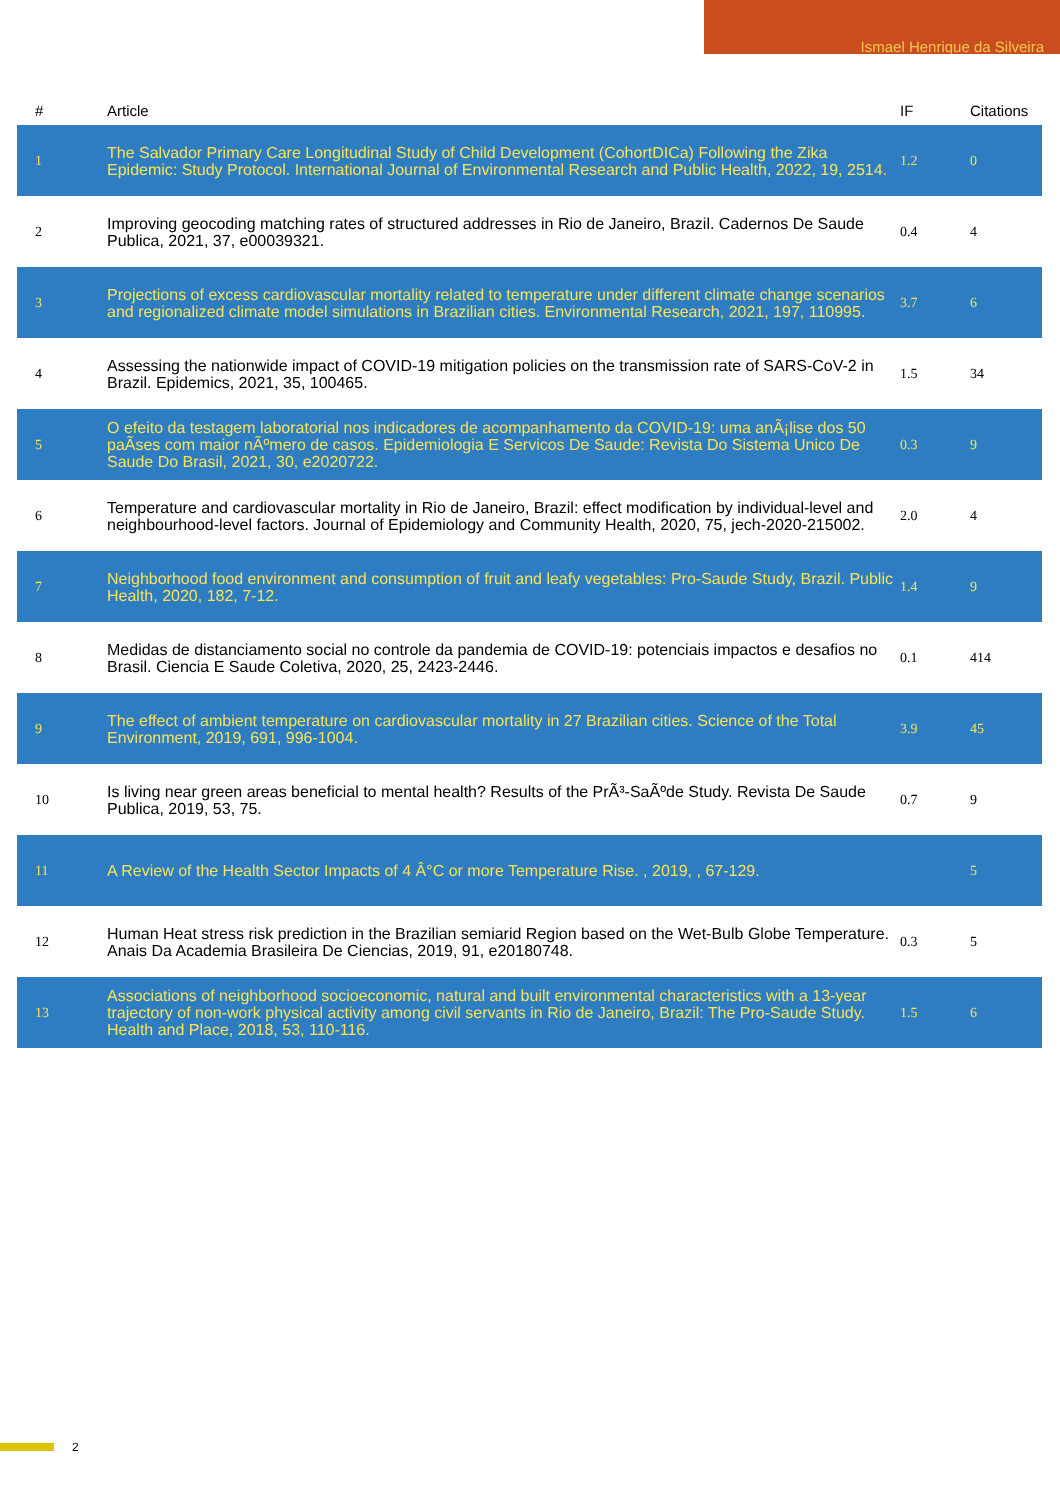Ismael Henrique da Silveira
| # | Article | IF | Citations |
| --- | --- | --- | --- |
| 1 | The Salvador Primary Care Longitudinal Study of Child Development (CohortDICa) Following the Zika Epidemic: Study Protocol. International Journal of Environmental Research and Public Health, 2022, 19, 2514. | 1.2 | 0 |
| 2 | Improving geocoding matching rates of structured addresses in Rio de Janeiro, Brazil. Cadernos De Saude Publica, 2021, 37, e00039321. | 0.4 | 4 |
| 3 | Projections of excess cardiovascular mortality related to temperature under different climate change scenarios and regionalized climate model simulations in Brazilian cities. Environmental Research, 2021, 197, 110995. | 3.7 | 6 |
| 4 | Assessing the nationwide impact of COVID-19 mitigation policies on the transmission rate of SARS-CoV-2 in Brazil. Epidemics, 2021, 35, 100465. | 1.5 | 34 |
| 5 | O efeito da testagem laboratorial nos indicadores de acompanhamento da COVID-19: uma anÃ¡lise dos 50 paÃses com maior nÃºmero de casos. Epidemiologia E Servicos De Saude: Revista Do Sistema Unico De Saude Do Brasil, 2021, 30, e2020722. | 0.3 | 9 |
| 6 | Temperature and cardiovascular mortality in Rio de Janeiro, Brazil: effect modification by individual-level and neighbourhood-level factors. Journal of Epidemiology and Community Health, 2020, 75, jech-2020-215002. | 2.0 | 4 |
| 7 | Neighborhood food environment and consumption of fruit and leafy vegetables: Pro-Saude Study, Brazil. Public Health, 2020, 182, 7-12. | 1.4 | 9 |
| 8 | Medidas de distanciamento social no controle da pandemia de COVID-19: potenciais impactos e desafios no Brasil. Ciencia E Saude Coletiva, 2020, 25, 2423-2446. | 0.1 | 414 |
| 9 | The effect of ambient temperature on cardiovascular mortality in 27 Brazilian cities. Science of the Total Environment, 2019, 691, 996-1004. | 3.9 | 45 |
| 10 | Is living near green areas beneficial to mental health? Results of the PrÃ³-SaÃºde Study. Revista De Saude Publica, 2019, 53, 75. | 0.7 | 9 |
| 11 | A Review of the Health Sector Impacts of 4 Â°C or more Temperature Rise. , 2019, , 67-129. | | 5 |
| 12 | Human Heat stress risk prediction in the Brazilian semiarid Region based on the Wet-Bulb Globe Temperature. Anais Da Academia Brasileira De Ciencias, 2019, 91, e20180748. | 0.3 | 5 |
| 13 | Associations of neighborhood socioeconomic, natural and built environmental characteristics with a 13-year trajectory of non-work physical activity among civil servants in Rio de Janeiro, Brazil: The Pro-Saude Study. Health and Place, 2018, 53, 110-116. | 1.5 | 6 |
2